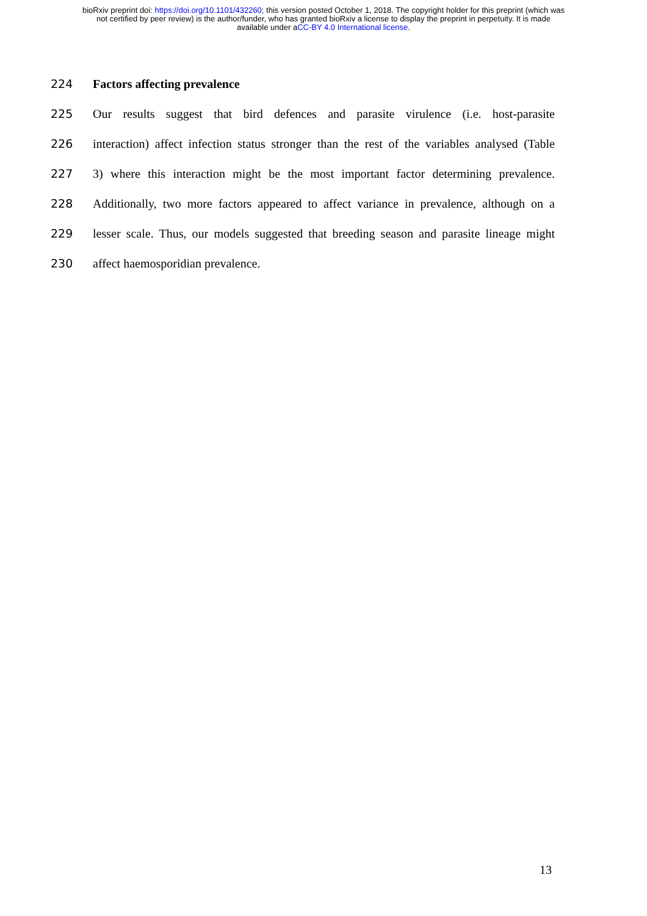bioRxiv preprint doi: https://doi.org/10.1101/432260; this version posted October 1, 2018. The copyright holder for this preprint (which was
not certified by peer review) is the author/funder, who has granted bioRxiv a license to display the preprint in perpetuity. It is made
available under aCC-BY 4.0 International license.
224 Factors affecting prevalence
225 Our results suggest that bird defences and parasite virulence (i.e. host-parasite
226 interaction) affect infection status stronger than the rest of the variables analysed (Table
227 3) where this interaction might be the most important factor determining prevalence.
228 Additionally, two more factors appeared to affect variance in prevalence, although on a
229 lesser scale. Thus, our models suggested that breeding season and parasite lineage might
230 affect haemosporidian prevalence.
13